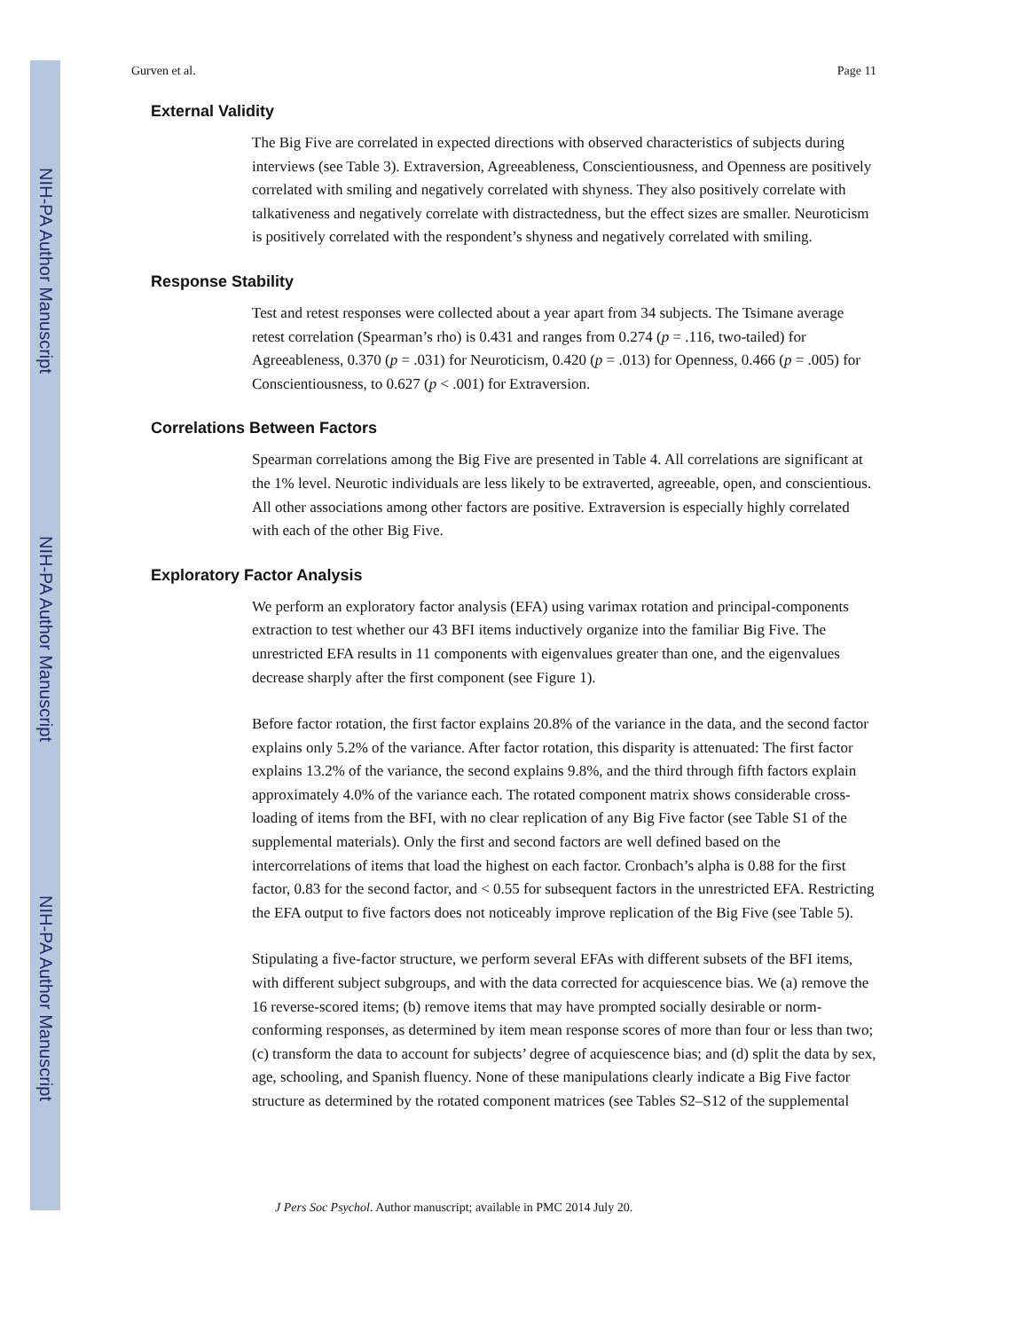NIH-PA Author Manuscript
NIH-PA Author Manuscript
NIH-PA Author Manuscript
Gurven et al. Page 11
External Validity
The Big Five are correlated in expected directions with observed characteristics of subjects during interviews (see Table 3). Extraversion, Agreeableness, Conscientiousness, and Openness are positively correlated with smiling and negatively correlated with shyness. They also positively correlate with talkativeness and negatively correlate with distractedness, but the effect sizes are smaller. Neuroticism is positively correlated with the respondent’s shyness and negatively correlated with smiling.
Response Stability
Test and retest responses were collected about a year apart from 34 subjects. The Tsimane average retest correlation (Spearman’s rho) is 0.431 and ranges from 0.274 (p = .116, two-tailed) for Agreeableness, 0.370 (p = .031) for Neuroticism, 0.420 (p = .013) for Openness, 0.466 (p = .005) for Conscientiousness, to 0.627 (p < .001) for Extraversion.
Correlations Between Factors
Spearman correlations among the Big Five are presented in Table 4. All correlations are significant at the 1% level. Neurotic individuals are less likely to be extraverted, agreeable, open, and conscientious. All other associations among other factors are positive. Extraversion is especially highly correlated with each of the other Big Five.
Exploratory Factor Analysis
We perform an exploratory factor analysis (EFA) using varimax rotation and principal-components extraction to test whether our 43 BFI items inductively organize into the familiar Big Five. The unrestricted EFA results in 11 components with eigenvalues greater than one, and the eigenvalues decrease sharply after the first component (see Figure 1).
Before factor rotation, the first factor explains 20.8% of the variance in the data, and the second factor explains only 5.2% of the variance. After factor rotation, this disparity is attenuated: The first factor explains 13.2% of the variance, the second explains 9.8%, and the third through fifth factors explain approximately 4.0% of the variance each. The rotated component matrix shows considerable cross-loading of items from the BFI, with no clear replication of any Big Five factor (see Table S1 of the supplemental materials). Only the first and second factors are well defined based on the intercorrelations of items that load the highest on each factor. Cronbach’s alpha is 0.88 for the first factor, 0.83 for the second factor, and < 0.55 for subsequent factors in the unrestricted EFA. Restricting the EFA output to five factors does not noticeably improve replication of the Big Five (see Table 5).
Stipulating a five-factor structure, we perform several EFAs with different subsets of the BFI items, with different subject subgroups, and with the data corrected for acquiescence bias. We (a) remove the 16 reverse-scored items; (b) remove items that may have prompted socially desirable or norm-conforming responses, as determined by item mean response scores of more than four or less than two; (c) transform the data to account for subjects’ degree of acquiescence bias; and (d) split the data by sex, age, schooling, and Spanish fluency. None of these manipulations clearly indicate a Big Five factor structure as determined by the rotated component matrices (see Tables S2–S12 of the supplemental
J Pers Soc Psychol. Author manuscript; available in PMC 2014 July 20.